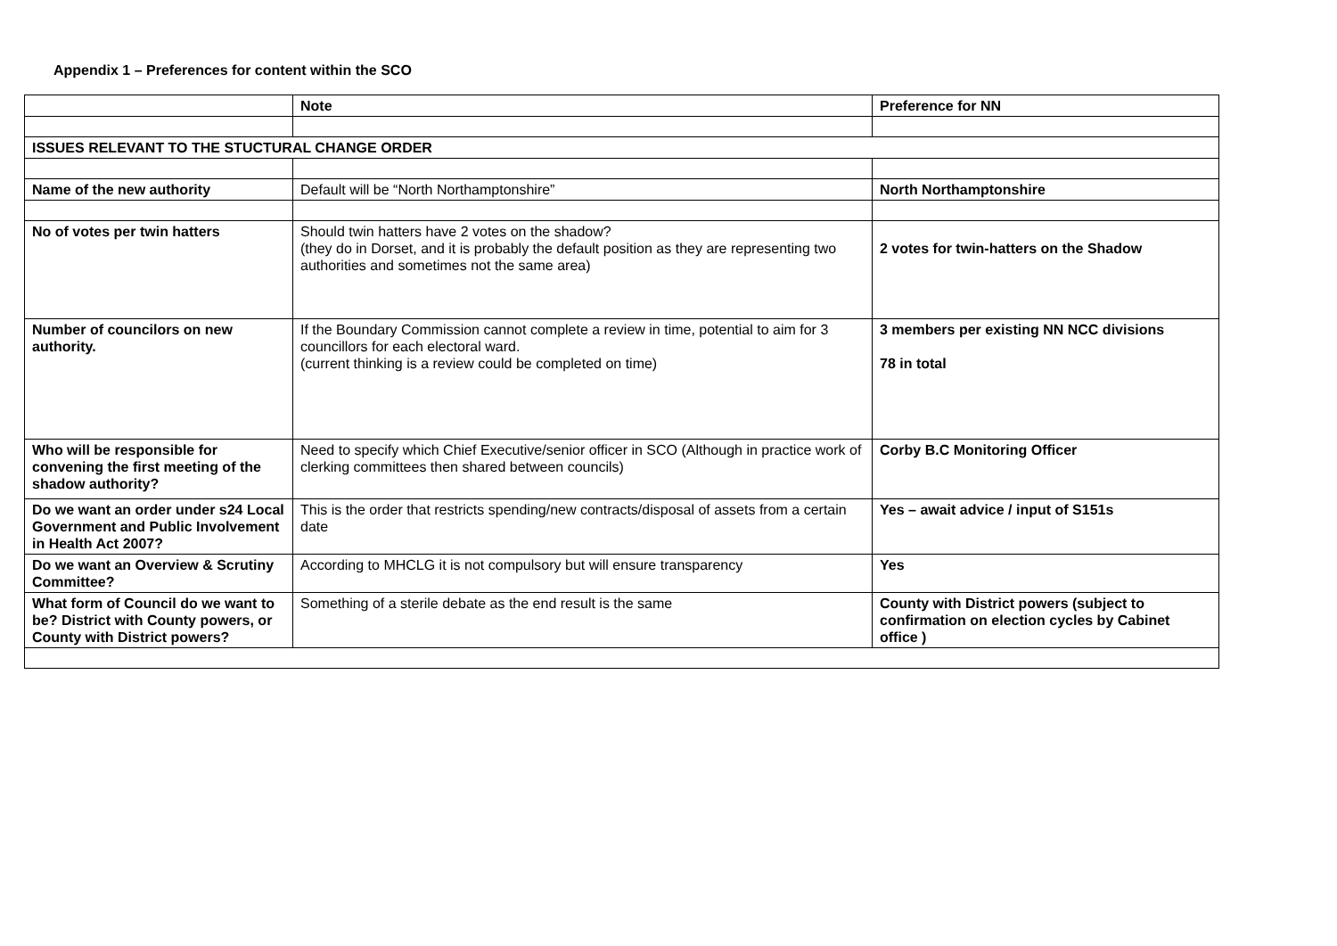Appendix 1 – Preferences for content within the SCO
| | Note | Preference for NN |
| ISSUES RELEVANT TO THE STUCTURAL CHANGE ORDER | | |
| Name of the new authority | Default will be “North Northamptonshire” | North Northamptonshire |
| No of votes per twin hatters | Should twin hatters have 2 votes on the shadow? (they do in Dorset, and it is probably the default position as they are representing two authorities and sometimes not the same area) | 2 votes for twin-hatters on the Shadow |
| Number of councilors on new authority. | If the Boundary Commission cannot complete a review in time, potential to aim for 3 councillors for each electoral ward. (current thinking is a review could be completed on time) | 3 members per existing NN NCC divisions 78 in total |
| Who will be responsible for convening the first meeting of the shadow authority? | Need to specify which Chief Executive/senior officer in SCO (Although in practice work of clerking committees then shared between councils) | Corby B.C Monitoring Officer |
| Do we want an order under s24 Local Government and Public Involvement in Health Act 2007? | This is the order that restricts spending/new contracts/disposal of assets from a certain date | Yes – await advice / input of S151s |
| Do we want an Overview & Scrutiny Committee? | According to MHCLG it is not compulsory but will ensure transparency | Yes |
| What form of Council do we want to be? District with County powers, or County with District powers? | Something of a sterile debate as the end result is the same | County with District powers (subject to confirmation on election cycles by Cabinet office ) |